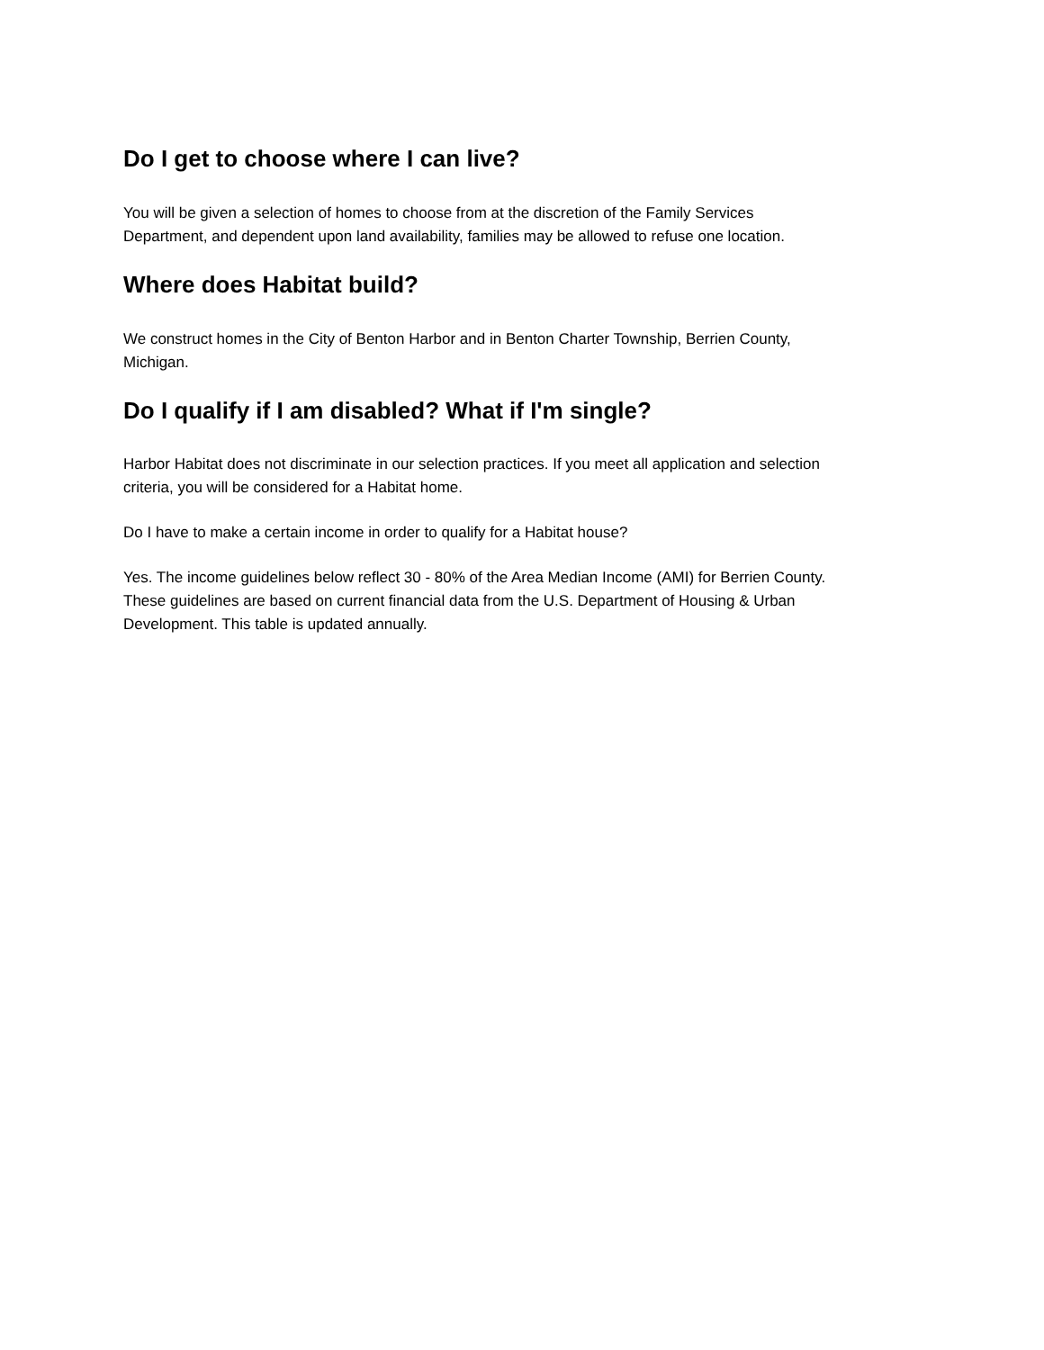Do I get to choose where I can live?
You will be given a selection of homes to choose from at the discretion of the Family Services
Department, and dependent upon land availability, families may be allowed to refuse one location.
Where does Habitat build?
We construct homes in the City of Benton Harbor and in Benton Charter Township, Berrien County,
Michigan.
Do I qualify if I am disabled? What if I'm single?
Harbor Habitat does not discriminate in our selection practices. If you meet all application and selection
criteria, you will be considered for a Habitat home.
Do I have to make a certain income in order to qualify for a Habitat house?
Yes. The income guidelines below reflect 30 - 80% of the Area Median Income (AMI) for Berrien County.
These guidelines are based on current financial data from the U.S. Department of Housing & Urban
Development. This table is updated annually.